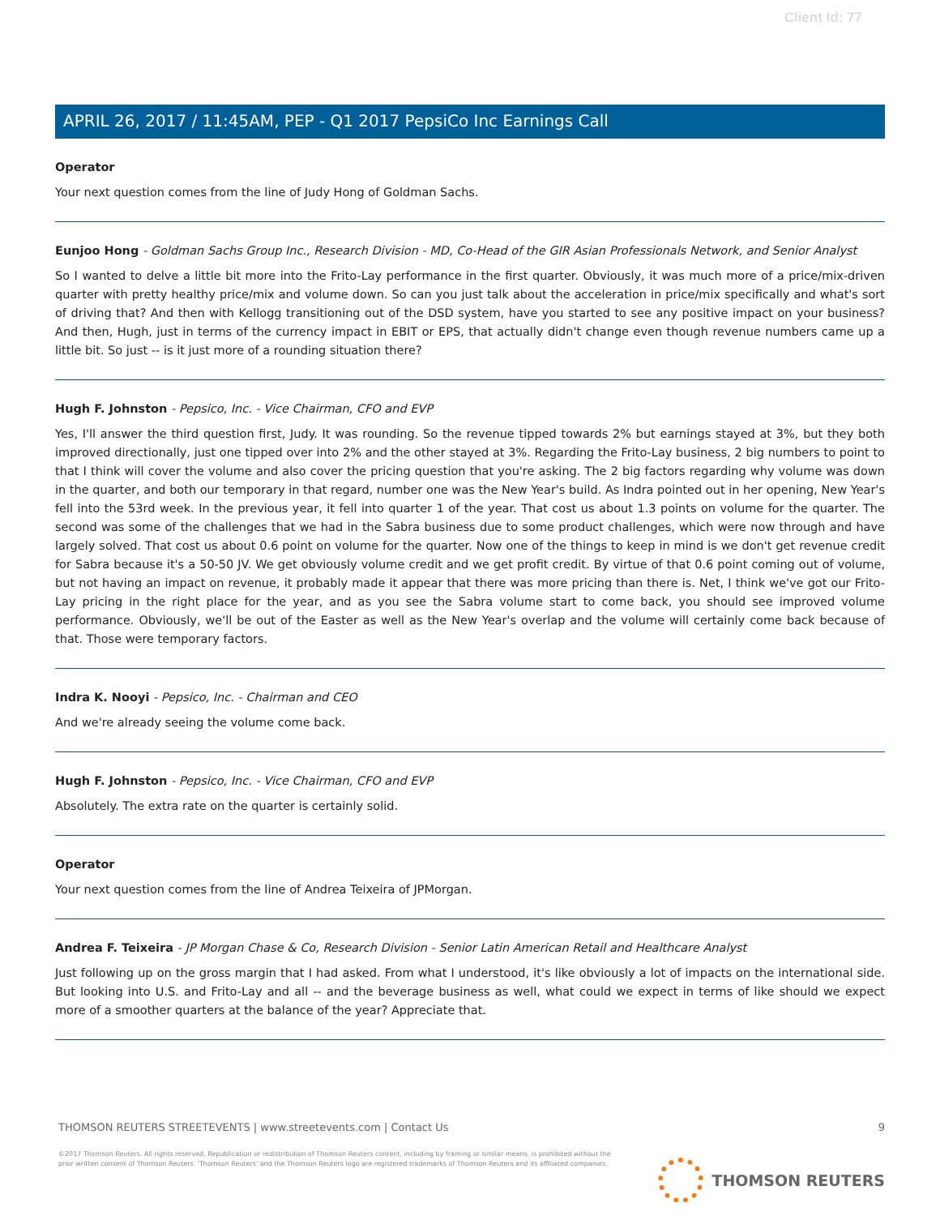Client Id: 77
APRIL 26, 2017 / 11:45AM, PEP - Q1 2017 PepsiCo Inc Earnings Call
Operator
Your next question comes from the line of Judy Hong of Goldman Sachs.
Eunjoo Hong - Goldman Sachs Group Inc., Research Division - MD, Co-Head of the GIR Asian Professionals Network, and Senior Analyst
So I wanted to delve a little bit more into the Frito-Lay performance in the first quarter. Obviously, it was much more of a price/mix-driven quarter with pretty healthy price/mix and volume down. So can you just talk about the acceleration in price/mix specifically and what's sort of driving that? And then with Kellogg transitioning out of the DSD system, have you started to see any positive impact on your business? And then, Hugh, just in terms of the currency impact in EBIT or EPS, that actually didn't change even though revenue numbers came up a little bit. So just -- is it just more of a rounding situation there?
Hugh F. Johnston - Pepsico, Inc. - Vice Chairman, CFO and EVP
Yes, I'll answer the third question first, Judy. It was rounding. So the revenue tipped towards 2% but earnings stayed at 3%, but they both improved directionally, just one tipped over into 2% and the other stayed at 3%. Regarding the Frito-Lay business, 2 big numbers to point to that I think will cover the volume and also cover the pricing question that you're asking. The 2 big factors regarding why volume was down in the quarter, and both our temporary in that regard, number one was the New Year's build. As Indra pointed out in her opening, New Year's fell into the 53rd week. In the previous year, it fell into quarter 1 of the year. That cost us about 1.3 points on volume for the quarter. The second was some of the challenges that we had in the Sabra business due to some product challenges, which were now through and have largely solved. That cost us about 0.6 point on volume for the quarter. Now one of the things to keep in mind is we don't get revenue credit for Sabra because it's a 50-50 JV. We get obviously volume credit and we get profit credit. By virtue of that 0.6 point coming out of volume, but not having an impact on revenue, it probably made it appear that there was more pricing than there is. Net, I think we've got our Frito-Lay pricing in the right place for the year, and as you see the Sabra volume start to come back, you should see improved volume performance. Obviously, we'll be out of the Easter as well as the New Year's overlap and the volume will certainly come back because of that. Those were temporary factors.
Indra K. Nooyi - Pepsico, Inc. - Chairman and CEO
And we're already seeing the volume come back.
Hugh F. Johnston - Pepsico, Inc. - Vice Chairman, CFO and EVP
Absolutely. The extra rate on the quarter is certainly solid.
Operator
Your next question comes from the line of Andrea Teixeira of JPMorgan.
Andrea F. Teixeira - JP Morgan Chase & Co, Research Division - Senior Latin American Retail and Healthcare Analyst
Just following up on the gross margin that I had asked. From what I understood, it's like obviously a lot of impacts on the international side. But looking into U.S. and Frito-Lay and all -- and the beverage business as well, what could we expect in terms of like should we expect more of a smoother quarters at the balance of the year? Appreciate that.
THOMSON REUTERS STREETEVENTS | www.streetevents.com | Contact Us
©2017 Thomson Reuters. All rights reserved. Republication or redistribution of Thomson Reuters content, including by framing or similar means, is prohibited without the prior written consent of Thomson Reuters. 'Thomson Reuters' and the Thomson Reuters logo are registered trademarks of Thomson Reuters and its affiliated companies.
9
THOMSON REUTERS